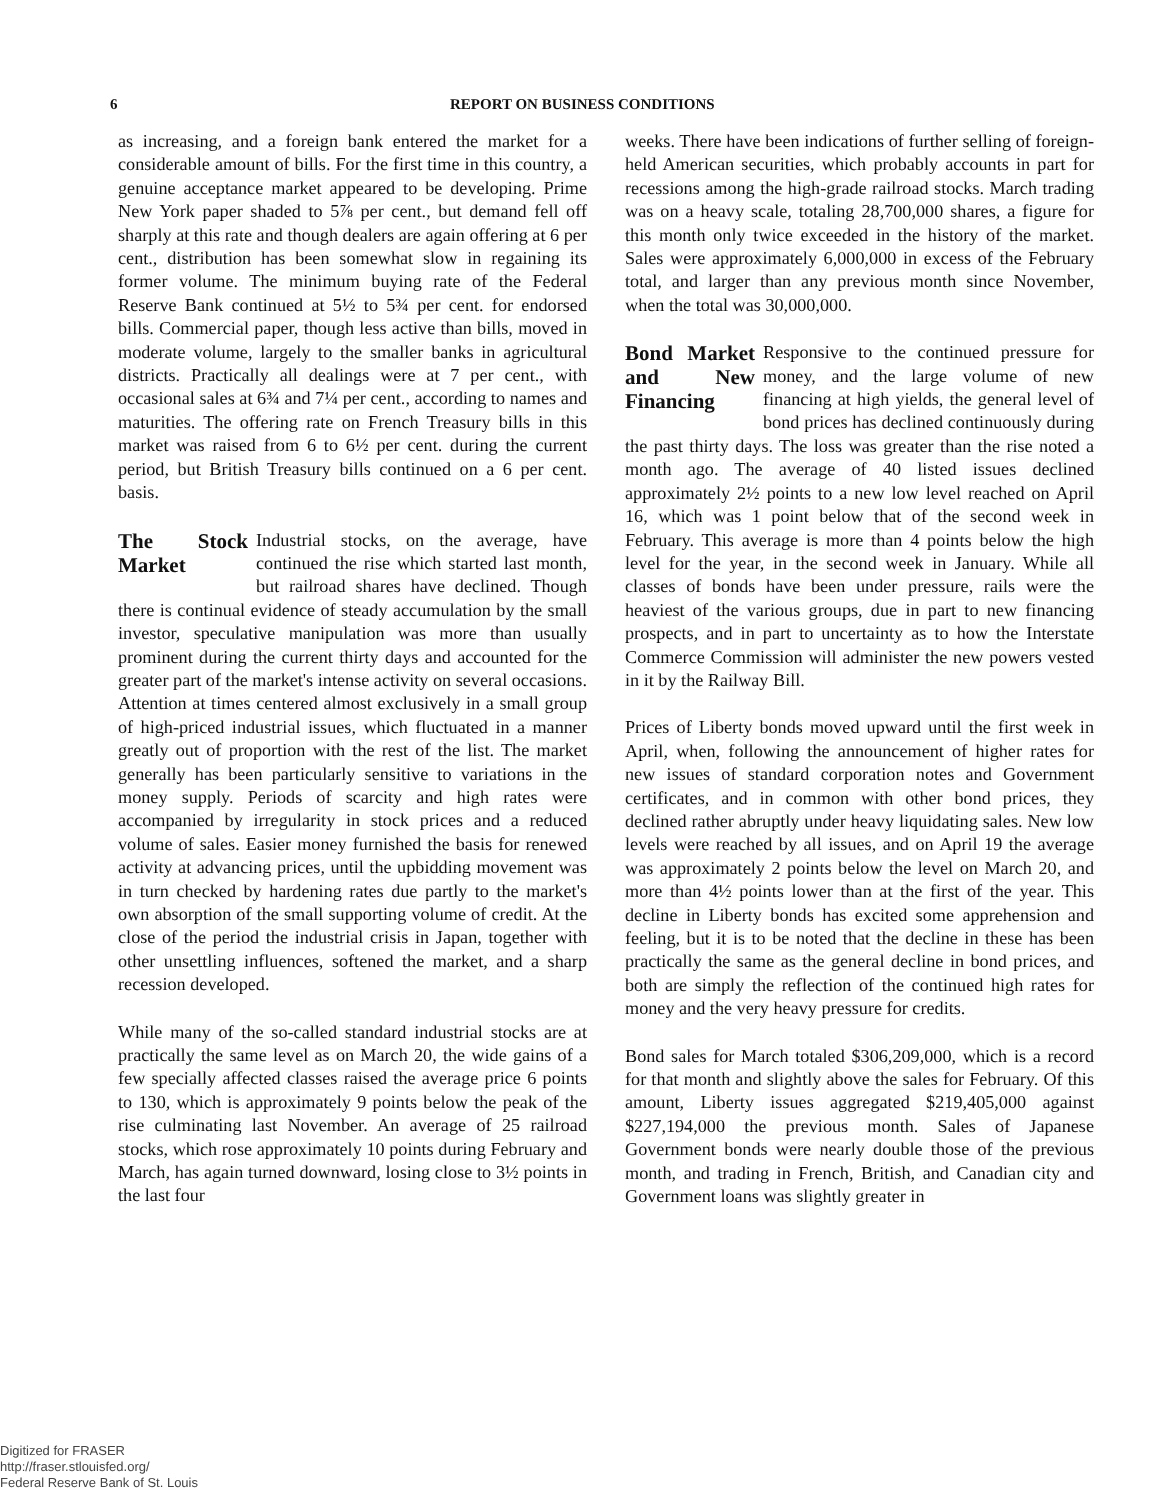6 REPORT ON BUSINESS CONDITIONS
as increasing, and a foreign bank entered the market for a considerable amount of bills. For the first time in this country, a genuine acceptance market appeared to be developing. Prime New York paper shaded to 5⅞ per cent., but demand fell off sharply at this rate and though dealers are again offering at 6 per cent., distribution has been somewhat slow in regaining its former volume. The minimum buying rate of the Federal Reserve Bank continued at 5½ to 5¾ per cent. for endorsed bills. Commercial paper, though less active than bills, moved in moderate volume, largely to the smaller banks in agricultural districts. Practically all dealings were at 7 per cent., with occasional sales at 6¾ and 7¼ per cent., according to names and maturities. The offering rate on French Treasury bills in this market was raised from 6 to 6½ per cent. during the current period, but British Treasury bills continued on a 6 per cent. basis.
The Stock Market Industrial stocks, on the average, have continued the rise which started last month, but railroad shares have declined. Though there is continual evidence of steady accumulation by the small investor, speculative manipulation was more than usually prominent during the current thirty days and accounted for the greater part of the market's intense activity on several occasions. Attention at times centered almost exclusively in a small group of high-priced industrial issues, which fluctuated in a manner greatly out of proportion with the rest of the list. The market generally has been particularly sensitive to variations in the money supply. Periods of scarcity and high rates were accompanied by irregularity in stock prices and a reduced volume of sales. Easier money furnished the basis for renewed activity at advancing prices, until the upbidding movement was in turn checked by hardening rates due partly to the market's own absorption of the small supporting volume of credit. At the close of the period the industrial crisis in Japan, together with other unsettling influences, softened the market, and a sharp recession developed.
While many of the so-called standard industrial stocks are at practically the same level as on March 20, the wide gains of a few specially affected classes raised the average price 6 points to 130, which is approximately 9 points below the peak of the rise culminating last November. An average of 25 railroad stocks, which rose approximately 10 points during February and March, has again turned downward, losing close to 3½ points in the last four
weeks. There have been indications of further selling of foreign-held American securities, which probably accounts in part for recessions among the high-grade railroad stocks. March trading was on a heavy scale, totaling 28,700,000 shares, a figure for this month only twice exceeded in the history of the market. Sales were approximately 6,000,000 in excess of the February total, and larger than any previous month since November, when the total was 30,000,000.
Bond Market and New Financing Responsive to the continued pressure for money, and the large volume of new financing at high yields, the general level of bond prices has declined continuously during the past thirty days. The loss was greater than the rise noted a month ago. The average of 40 listed issues declined approximately 2½ points to a new low level reached on April 16, which was 1 point below that of the second week in February. This average is more than 4 points below the high level for the year, in the second week in January. While all classes of bonds have been under pressure, rails were the heaviest of the various groups, due in part to new financing prospects, and in part to uncertainty as to how the Interstate Commerce Commission will administer the new powers vested in it by the Railway Bill.
Prices of Liberty bonds moved upward until the first week in April, when, following the announcement of higher rates for new issues of standard corporation notes and Government certificates, and in common with other bond prices, they declined rather abruptly under heavy liquidating sales. New low levels were reached by all issues, and on April 19 the average was approximately 2 points below the level on March 20, and more than 4½ points lower than at the first of the year. This decline in Liberty bonds has excited some apprehension and feeling, but it is to be noted that the decline in these has been practically the same as the general decline in bond prices, and both are simply the reflection of the continued high rates for money and the very heavy pressure for credits.
Bond sales for March totaled $306,209,000, which is a record for that month and slightly above the sales for February. Of this amount, Liberty issues aggregated $219,405,000 against $227,194,000 the previous month. Sales of Japanese Government bonds were nearly double those of the previous month, and trading in French, British, and Canadian city and Government loans was slightly greater in
Digitized for FRASER
http://fraser.stlouisfed.org/
Federal Reserve Bank of St. Louis